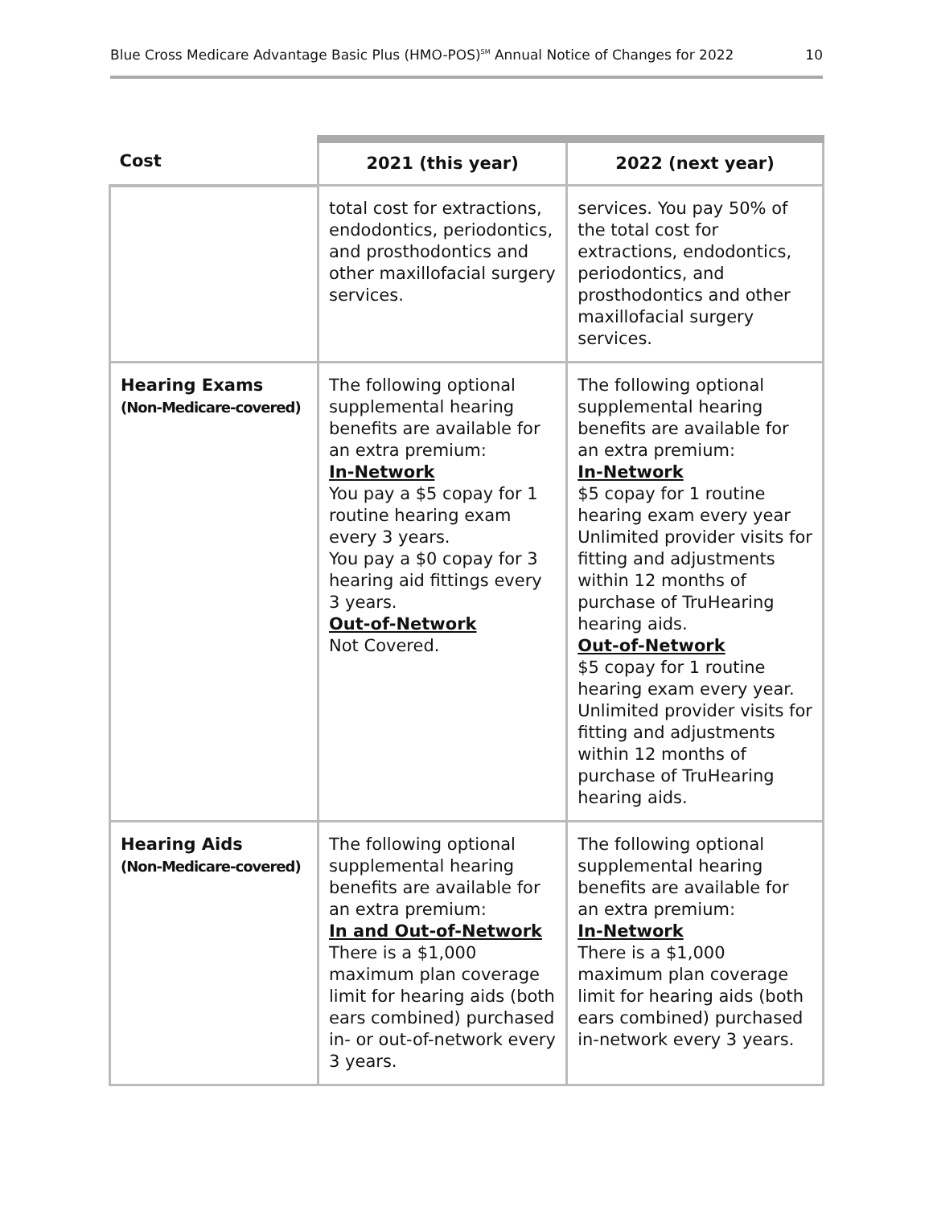Blue Cross Medicare Advantage Basic Plus (HMO-POS)<sup>SM</sup> Annual Notice of Changes for 2022 10
| Cost | 2021 (this year) | 2022 (next year) |
| --- | --- | --- |
| | total cost for extractions, endodontics, periodontics, and prosthodontics and other maxillofacial surgery services. | services. You pay 50% of the total cost for extractions, endodontics, periodontics, and prosthodontics and other maxillofacial surgery services. |
| Hearing Exams (Non-Medicare-covered) | The following optional supplemental hearing benefits are available for an extra premium: In-Network You pay a $5 copay for 1 routine hearing exam every 3 years. You pay a $0 copay for 3 hearing aid fittings every 3 years. Out-of-Network Not Covered. | The following optional supplemental hearing benefits are available for an extra premium: In-Network $5 copay for 1 routine hearing exam every year Unlimited provider visits for fitting and adjustments within 12 months of purchase of TruHearing hearing aids. Out-of-Network $5 copay for 1 routine hearing exam every year. Unlimited provider visits for fitting and adjustments within 12 months of purchase of TruHearing hearing aids. |
| Hearing Aids (Non-Medicare-covered) | The following optional supplemental hearing benefits are available for an extra premium: In and Out-of-Network There is a $1,000 maximum plan coverage limit for hearing aids (both ears combined) purchased in- or out-of-network every 3 years. | The following optional supplemental hearing benefits are available for an extra premium: In-Network There is a $1,000 maximum plan coverage limit for hearing aids (both ears combined) purchased in-network every 3 years. |